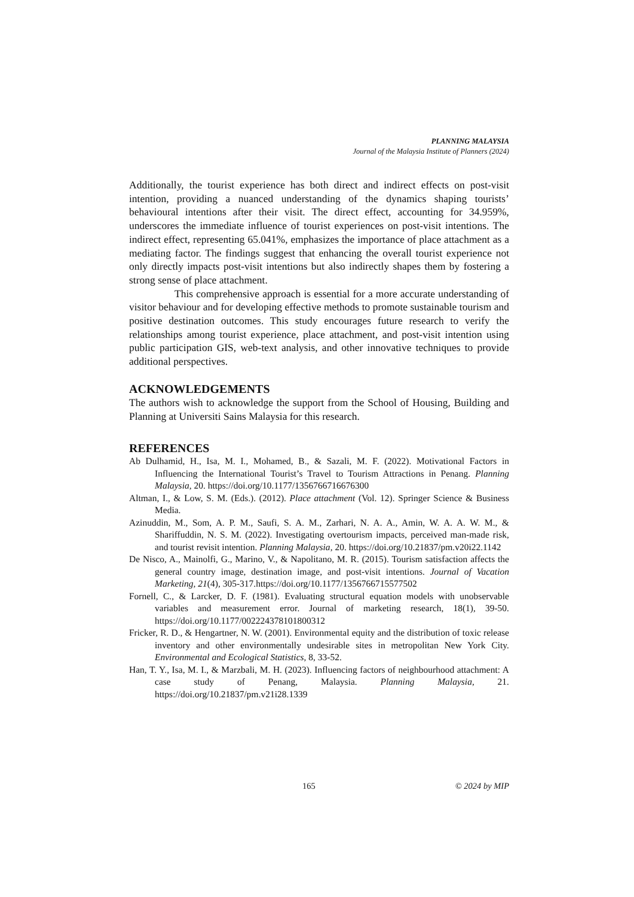PLANNING MALAYSIA
Journal of the Malaysia Institute of Planners (2024)
Additionally, the tourist experience has both direct and indirect effects on post-visit intention, providing a nuanced understanding of the dynamics shaping tourists’ behavioural intentions after their visit. The direct effect, accounting for 34.959%, underscores the immediate influence of tourist experiences on post-visit intentions. The indirect effect, representing 65.041%, emphasizes the importance of place attachment as a mediating factor. The findings suggest that enhancing the overall tourist experience not only directly impacts post-visit intentions but also indirectly shapes them by fostering a strong sense of place attachment.
This comprehensive approach is essential for a more accurate understanding of visitor behaviour and for developing effective methods to promote sustainable tourism and positive destination outcomes. This study encourages future research to verify the relationships among tourist experience, place attachment, and post-visit intention using public participation GIS, web-text analysis, and other innovative techniques to provide additional perspectives.
ACKNOWLEDGEMENTS
The authors wish to acknowledge the support from the School of Housing, Building and Planning at Universiti Sains Malaysia for this research.
REFERENCES
Ab Dulhamid, H., Isa, M. I., Mohamed, B., & Sazali, M. F. (2022). Motivational Factors in Influencing the International Tourist’s Travel to Tourism Attractions in Penang. Planning Malaysia, 20. https://doi.org/10.1177/1356766716676300
Altman, I., & Low, S. M. (Eds.). (2012). Place attachment (Vol. 12). Springer Science & Business Media.
Azinuddin, M., Som, A. P. M., Saufi, S. A. M., Zarhari, N. A. A., Amin, W. A. A. W. M., & Shariffuddin, N. S. M. (2022). Investigating overtourism impacts, perceived man-made risk, and tourist revisit intention. Planning Malaysia, 20. https://doi.org/10.21837/pm.v20i22.1142
De Nisco, A., Mainolfi, G., Marino, V., & Napolitano, M. R. (2015). Tourism satisfaction affects the general country image, destination image, and post-visit intentions. Journal of Vacation Marketing, 21(4), 305-317.https://doi.org/10.1177/1356766715577502
Fornell, C., & Larcker, D. F. (1981). Evaluating structural equation models with unobservable variables and measurement error. Journal of marketing research, 18(1), 39-50. https://doi.org/10.1177/002224378101800312
Fricker, R. D., & Hengartner, N. W. (2001). Environmental equity and the distribution of toxic release inventory and other environmentally undesirable sites in metropolitan New York City. Environmental and Ecological Statistics, 8, 33-52.
Han, T. Y., Isa, M. I., & Marzbali, M. H. (2023). Influencing factors of neighbourhood attachment: A case study of Penang, Malaysia. Planning Malaysia, 21. https://doi.org/10.21837/pm.v21i28.1339
165 © 2024 by MIP